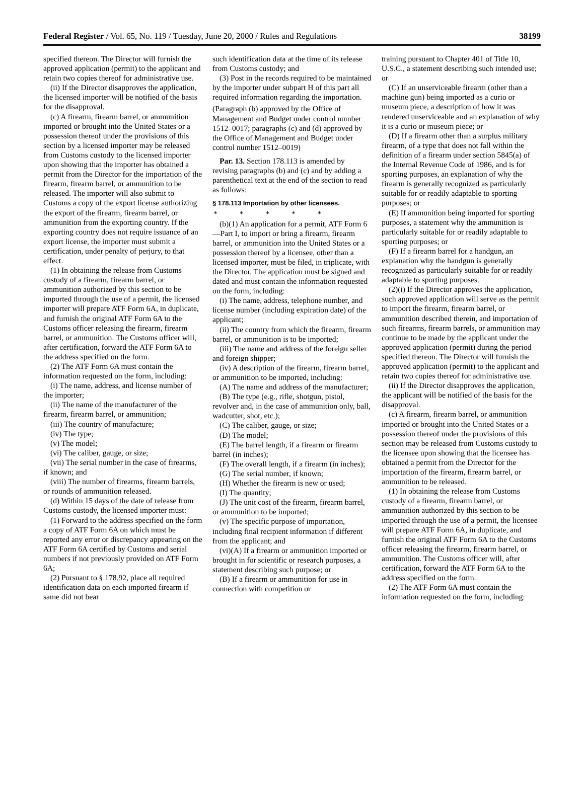Federal Register / Vol. 65, No. 119 / Tuesday, June 20, 2000 / Rules and Regulations 38199
specified thereon. The Director will furnish the approved application (permit) to the applicant and retain two copies thereof for administrative use.
(ii) If the Director disapproves the application, the licensed importer will be notified of the basis for the disapproval.
(c) A firearm, firearm barrel, or ammunition imported or brought into the United States or a possession thereof under the provisions of this section by a licensed importer may be released from Customs custody to the licensed importer upon showing that the importer has obtained a permit from the Director for the importation of the firearm, firearm barrel, or ammunition to be released. The importer will also submit to Customs a copy of the export license authorizing the export of the firearm, firearm barrel, or ammunition from the exporting country. If the exporting country does not require issuance of an export license, the importer must submit a certification, under penalty of perjury, to that effect.
(1) In obtaining the release from Customs custody of a firearm, firearm barrel, or ammunition authorized by this section to be imported through the use of a permit, the licensed importer will prepare ATF Form 6A, in duplicate, and furnish the original ATF Form 6A to the Customs officer releasing the firearm, firearm barrel, or ammunition. The Customs officer will, after certification, forward the ATF Form 6A to the address specified on the form.
(2) The ATF Form 6A must contain the information requested on the form, including:
(i) The name, address, and license number of the importer;
(ii) The name of the manufacturer of the firearm, firearm barrel, or ammunition;
(iii) The country of manufacture;
(iv) The type;
(v) The model;
(vi) The caliber, gauge, or size;
(vii) The serial number in the case of firearms, if known; and
(viii) The number of firearms, firearm barrels, or rounds of ammunition released.
(d) Within 15 days of the date of release from Customs custody, the licensed importer must:
(1) Forward to the address specified on the form a copy of ATF Form 6A on which must be reported any error or discrepancy appearing on the ATF Form 6A certified by Customs and serial numbers if not previously provided on ATF Form 6A;
(2) Pursuant to § 178.92, place all required identification data on each imported firearm if same did not bear
such identification data at the time of its release from Customs custody; and
(3) Post in the records required to be maintained by the importer under subpart H of this part all required information regarding the importation.
(Paragraph (b) approved by the Office of Management and Budget under control number 1512–0017; paragraphs (c) and (d) approved by the Office of Management and Budget under control number 1512–0019)
Par. 13. Section 178.113 is amended by revising paragraphs (b) and (c) and by adding a parenthetical text at the end of the section to read as follows:
§ 178.113 Importation by other licensees.
* * * * *
(b)(1) An application for a permit, ATF Form 6—Part I, to import or bring a firearm, firearm barrel, or ammunition into the United States or a possession thereof by a licensee, other than a licensed importer, must be filed, in triplicate, with the Director. The application must be signed and dated and must contain the information requested on the form, including:
(i) The name, address, telephone number, and license number (including expiration date) of the applicant;
(ii) The country from which the firearm, firearm barrel, or ammunition is to be imported;
(iii) The name and address of the foreign seller and foreign shipper;
(iv) A description of the firearm, firearm barrel, or ammunition to be imported, including:
(A) The name and address of the manufacturer;
(B) The type (e.g., rifle, shotgun, pistol, revolver and, in the case of ammunition only, ball, wadcutter, shot, etc.);
(C) The caliber, gauge, or size;
(D) The model;
(E) The barrel length, if a firearm or firearm barrel (in inches);
(F) The overall length, if a firearm (in inches);
(G) The serial number, if known;
(H) Whether the firearm is new or used;
(I) The quantity;
(J) The unit cost of the firearm, firearm barrel, or ammunition to be imported;
(v) The specific purpose of importation, including final recipient information if different from the applicant; and
(vi)(A) If a firearm or ammunition imported or brought in for scientific or research purposes, a statement describing such purpose; or
(B) If a firearm or ammunition for use in connection with competition or
training pursuant to Chapter 401 of Title 10, U.S.C., a statement describing such intended use; or
(C) If an unserviceable firearm (other than a machine gun) being imported as a curio or museum piece, a description of how it was rendered unserviceable and an explanation of why it is a curio or museum piece; or
(D) If a firearm other than a surplus military firearm, of a type that does not fall within the definition of a firearm under section 5845(a) of the Internal Revenue Code of 1986, and is for sporting purposes, an explanation of why the firearm is generally recognized as particularly suitable for or readily adaptable to sporting purposes; or
(E) If ammunition being imported for sporting purposes, a statement why the ammunition is particularly suitable for or readily adaptable to sporting purposes; or
(F) If a firearm barrel for a handgun, an explanation why the handgun is generally recognized as particularly suitable for or readily adaptable to sporting purposes.
(2)(i) If the Director approves the application, such approved application will serve as the permit to import the firearm, firearm barrel, or ammunition described therein, and importation of such firearms, firearm barrels, or ammunition may continue to be made by the applicant under the approved application (permit) during the period specified thereon. The Director will furnish the approved application (permit) to the applicant and retain two copies thereof for administrative use.
(ii) If the Director disapproves the application, the applicant will be notified of the basis for the disapproval.
(c) A firearm, firearm barrel, or ammunition imported or brought into the United States or a possession thereof under the provisions of this section may be released from Customs custody to the licensee upon showing that the licensee has obtained a permit from the Director for the importation of the firearm, firearm barrel, or ammunition to be released.
(1) In obtaining the release from Customs custody of a firearm, firearm barrel, or ammunition authorized by this section to be imported through the use of a permit, the licensee will prepare ATF Form 6A, in duplicate, and furnish the original ATF Form 6A to the Customs officer releasing the firearm, firearm barrel, or ammunition. The Customs officer will, after certification, forward the ATF Form 6A to the address specified on the form.
(2) The ATF Form 6A must contain the information requested on the form, including: